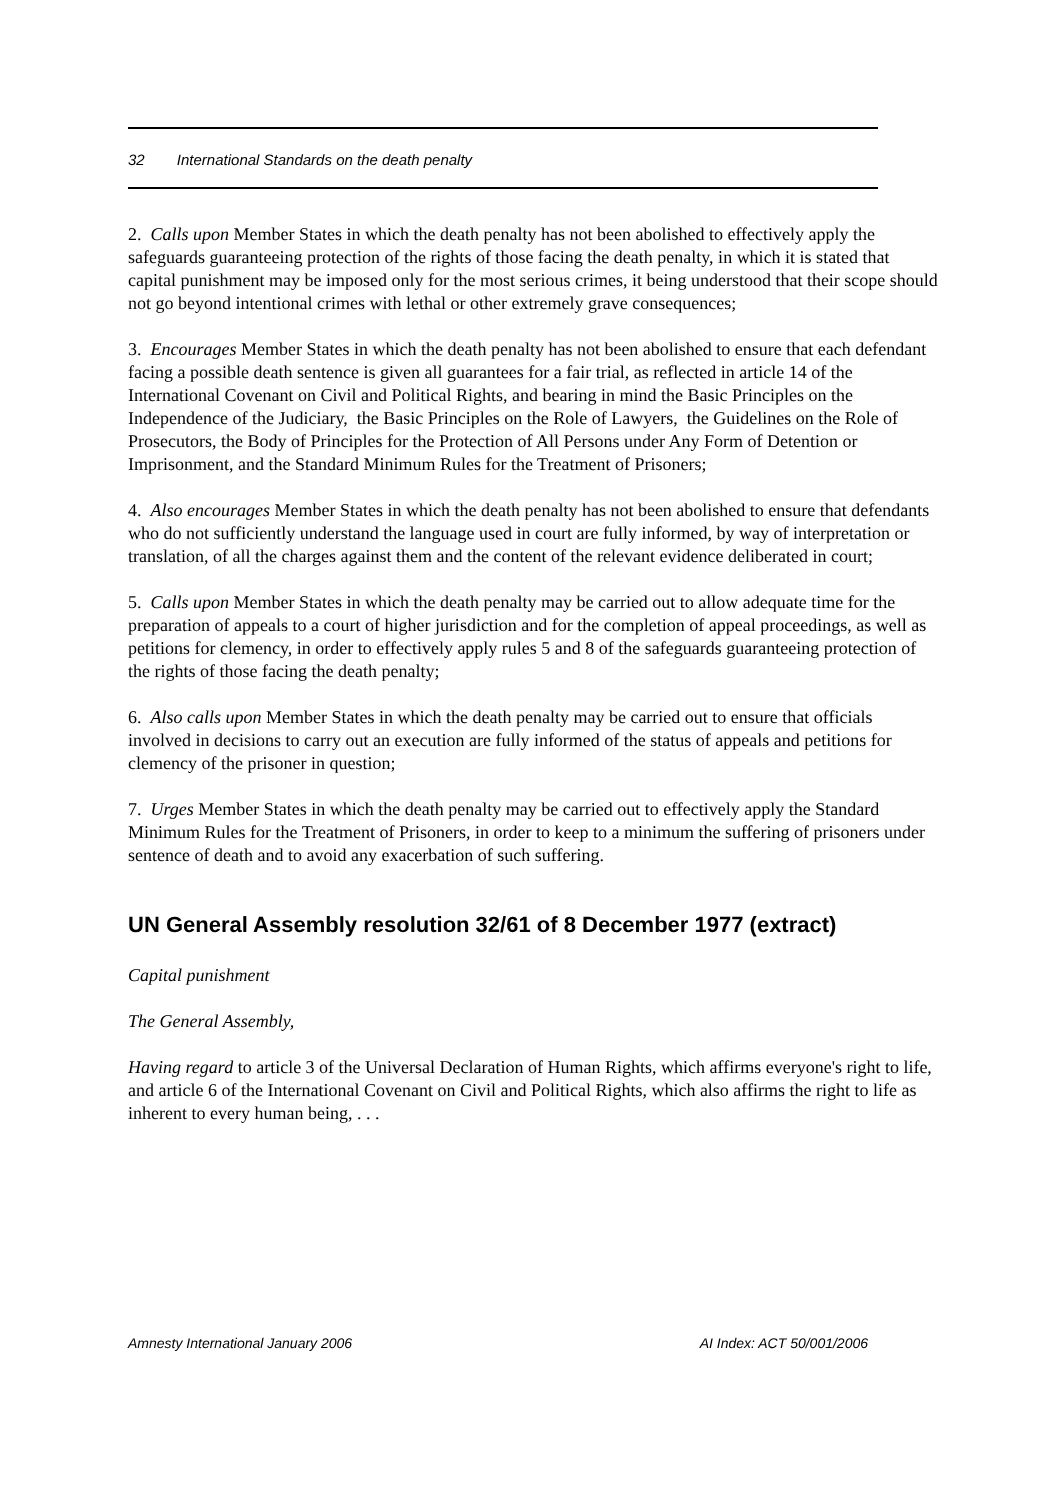32 International Standards on the death penalty
2. Calls upon Member States in which the death penalty has not been abolished to effectively apply the safeguards guaranteeing protection of the rights of those facing the death penalty, in which it is stated that capital punishment may be imposed only for the most serious crimes, it being understood that their scope should not go beyond intentional crimes with lethal or other extremely grave consequences;
3. Encourages Member States in which the death penalty has not been abolished to ensure that each defendant facing a possible death sentence is given all guarantees for a fair trial, as reflected in article 14 of the International Covenant on Civil and Political Rights, and bearing in mind the Basic Principles on the Independence of the Judiciary, the Basic Principles on the Role of Lawyers, the Guidelines on the Role of Prosecutors, the Body of Principles for the Protection of All Persons under Any Form of Detention or Imprisonment, and the Standard Minimum Rules for the Treatment of Prisoners;
4. Also encourages Member States in which the death penalty has not been abolished to ensure that defendants who do not sufficiently understand the language used in court are fully informed, by way of interpretation or translation, of all the charges against them and the content of the relevant evidence deliberated in court;
5. Calls upon Member States in which the death penalty may be carried out to allow adequate time for the preparation of appeals to a court of higher jurisdiction and for the completion of appeal proceedings, as well as petitions for clemency, in order to effectively apply rules 5 and 8 of the safeguards guaranteeing protection of the rights of those facing the death penalty;
6. Also calls upon Member States in which the death penalty may be carried out to ensure that officials involved in decisions to carry out an execution are fully informed of the status of appeals and petitions for clemency of the prisoner in question;
7. Urges Member States in which the death penalty may be carried out to effectively apply the Standard Minimum Rules for the Treatment of Prisoners, in order to keep to a minimum the suffering of prisoners under sentence of death and to avoid any exacerbation of such suffering.
UN General Assembly resolution 32/61 of 8 December 1977 (extract)
Capital punishment
The General Assembly,
Having regard to article 3 of the Universal Declaration of Human Rights, which affirms everyone's right to life, and article 6 of the International Covenant on Civil and Political Rights, which also affirms the right to life as inherent to every human being, . . .
Amnesty International January 2006 AI Index: ACT 50/001/2006